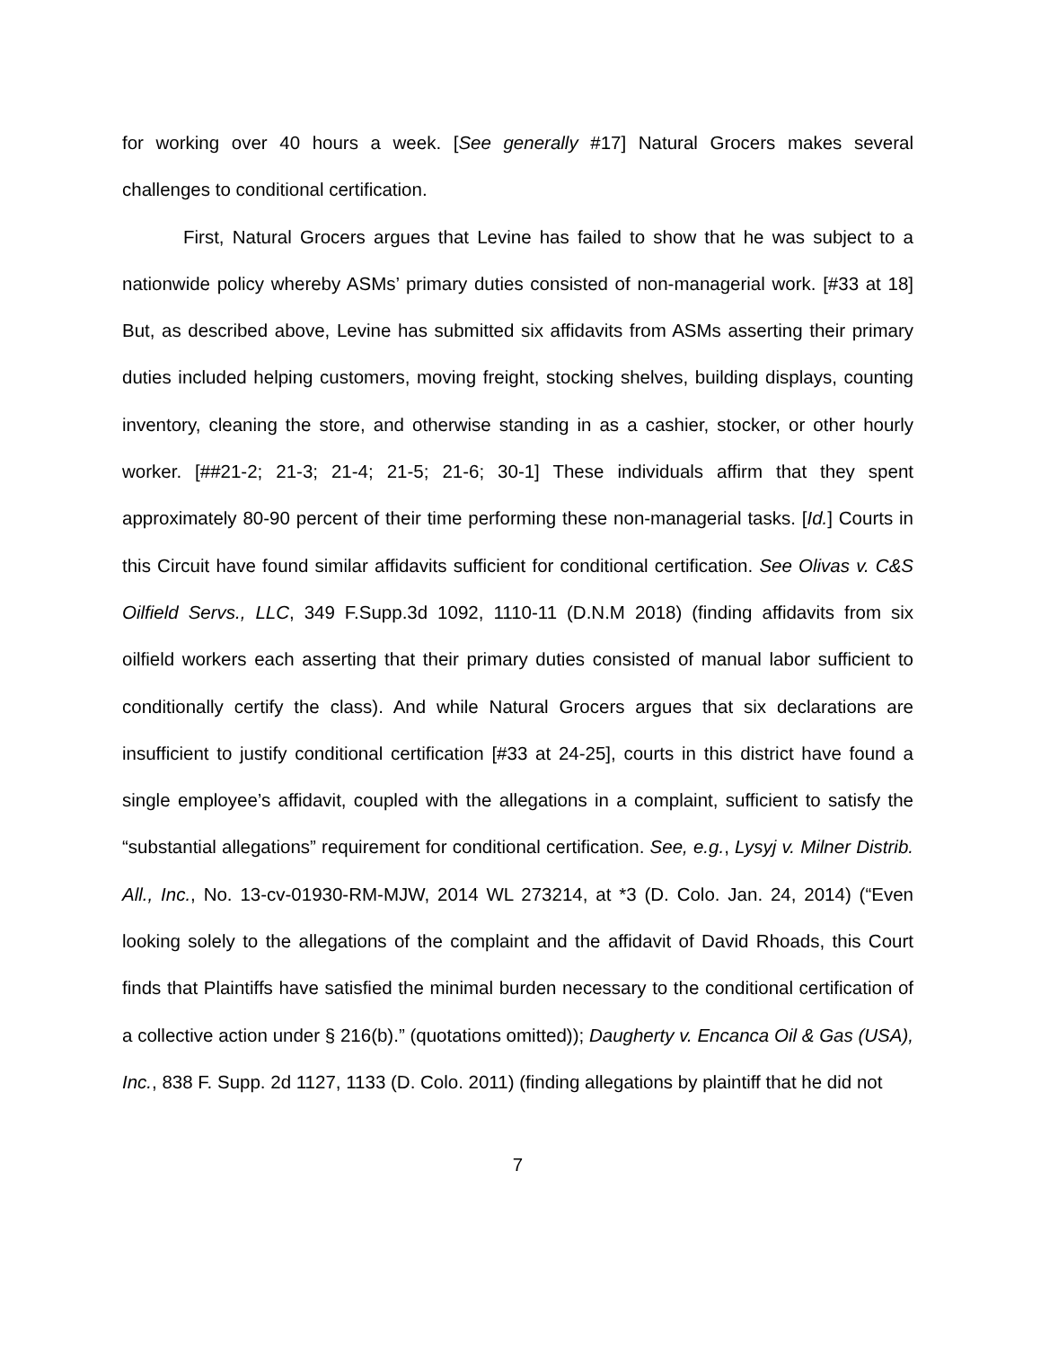for working over 40 hours a week. [See generally #17] Natural Grocers makes several challenges to conditional certification.
First, Natural Grocers argues that Levine has failed to show that he was subject to a nationwide policy whereby ASMs’ primary duties consisted of non-managerial work. [#33 at 18] But, as described above, Levine has submitted six affidavits from ASMs asserting their primary duties included helping customers, moving freight, stocking shelves, building displays, counting inventory, cleaning the store, and otherwise standing in as a cashier, stocker, or other hourly worker. [##21-2; 21-3; 21-4; 21-5; 21-6; 30-1] These individuals affirm that they spent approximately 80-90 percent of their time performing these non-managerial tasks. [Id.] Courts in this Circuit have found similar affidavits sufficient for conditional certification. See Olivas v. C&S Oilfield Servs., LLC, 349 F.Supp.3d 1092, 1110-11 (D.N.M 2018) (finding affidavits from six oilfield workers each asserting that their primary duties consisted of manual labor sufficient to conditionally certify the class). And while Natural Grocers argues that six declarations are insufficient to justify conditional certification [#33 at 24-25], courts in this district have found a single employee’s affidavit, coupled with the allegations in a complaint, sufficient to satisfy the “substantial allegations” requirement for conditional certification. See, e.g., Lysyj v. Milner Distrib. All., Inc., No. 13-cv-01930-RM-MJW, 2014 WL 273214, at *3 (D. Colo. Jan. 24, 2014) (“Even looking solely to the allegations of the complaint and the affidavit of David Rhoads, this Court finds that Plaintiffs have satisfied the minimal burden necessary to the conditional certification of a collective action under § 216(b).” (quotations omitted)); Daugherty v. Encanca Oil & Gas (USA), Inc., 838 F. Supp. 2d 1127, 1133 (D. Colo. 2011) (finding allegations by plaintiff that he did not
7